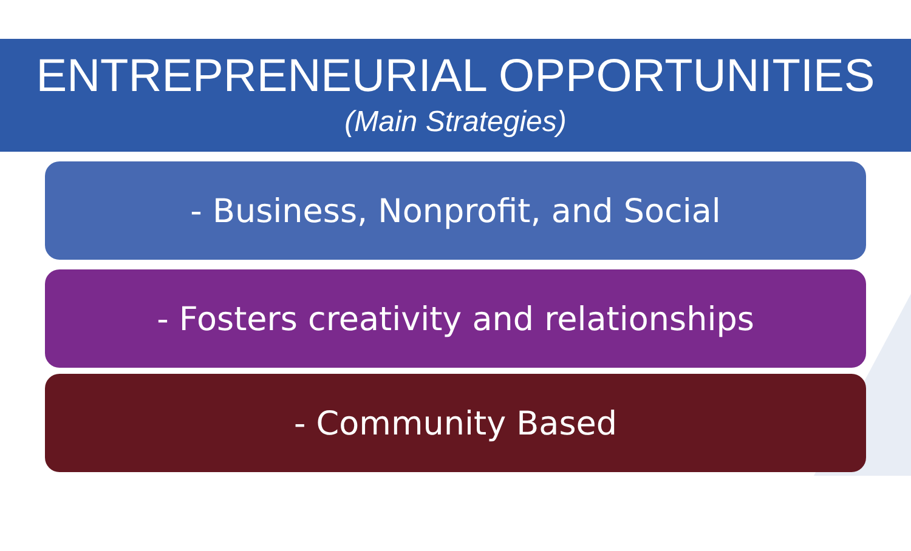ENTREPRENEURIAL OPPORTUNITIES
(Main Strategies)
- Business, Nonprofit, and Social
- Fosters creativity and relationships
- Community Based